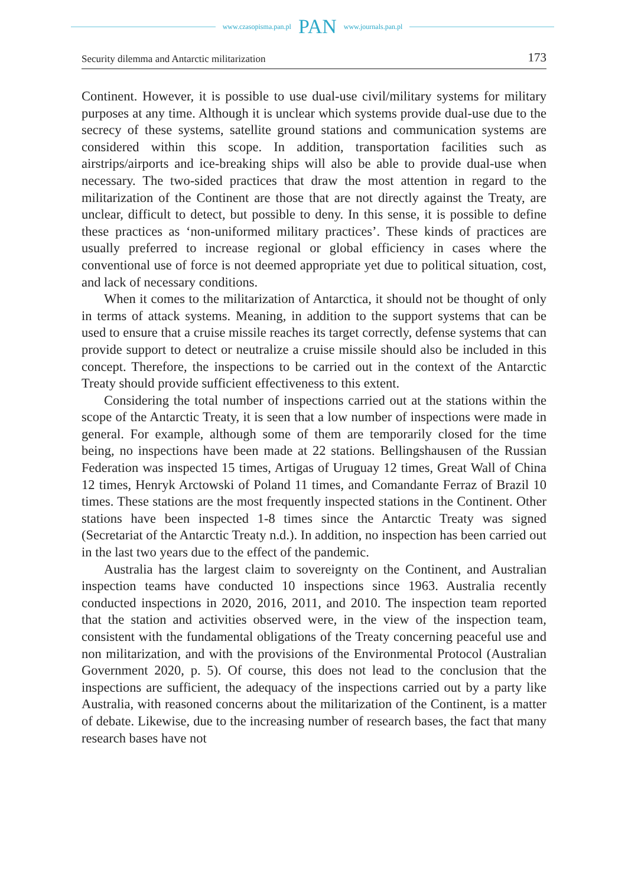www.czasopisma.pan.pl PAN www.journals.pan.pl
Security dilemma and Antarctic militarization 173
Continent. However, it is possible to use dual-use civil/military systems for military purposes at any time. Although it is unclear which systems provide dual-use due to the secrecy of these systems, satellite ground stations and communication systems are considered within this scope. In addition, transportation facilities such as airstrips/airports and ice-breaking ships will also be able to provide dual-use when necessary. The two-sided practices that draw the most attention in regard to the militarization of the Continent are those that are not directly against the Treaty, are unclear, difficult to detect, but possible to deny. In this sense, it is possible to define these practices as ‘non-uniformed military practices’. These kinds of practices are usually preferred to increase regional or global efficiency in cases where the conventional use of force is not deemed appropriate yet due to political situation, cost, and lack of necessary conditions.
When it comes to the militarization of Antarctica, it should not be thought of only in terms of attack systems. Meaning, in addition to the support systems that can be used to ensure that a cruise missile reaches its target correctly, defense systems that can provide support to detect or neutralize a cruise missile should also be included in this concept. Therefore, the inspections to be carried out in the context of the Antarctic Treaty should provide sufficient effectiveness to this extent.
Considering the total number of inspections carried out at the stations within the scope of the Antarctic Treaty, it is seen that a low number of inspections were made in general. For example, although some of them are temporarily closed for the time being, no inspections have been made at 22 stations. Bellingshausen of the Russian Federation was inspected 15 times, Artigas of Uruguay 12 times, Great Wall of China 12 times, Henryk Arctowski of Poland 11 times, and Comandante Ferraz of Brazil 10 times. These stations are the most frequently inspected stations in the Continent. Other stations have been inspected 1-8 times since the Antarctic Treaty was signed (Secretariat of the Antarctic Treaty n.d.). In addition, no inspection has been carried out in the last two years due to the effect of the pandemic.
Australia has the largest claim to sovereignty on the Continent, and Australian inspection teams have conducted 10 inspections since 1963. Australia recently conducted inspections in 2020, 2016, 2011, and 2010. The inspection team reported that the station and activities observed were, in the view of the inspection team, consistent with the fundamental obligations of the Treaty concerning peaceful use and non militarization, and with the provisions of the Environmental Protocol (Australian Government 2020, p. 5). Of course, this does not lead to the conclusion that the inspections are sufficient, the adequacy of the inspections carried out by a party like Australia, with reasoned concerns about the militarization of the Continent, is a matter of debate. Likewise, due to the increasing number of research bases, the fact that many research bases have not